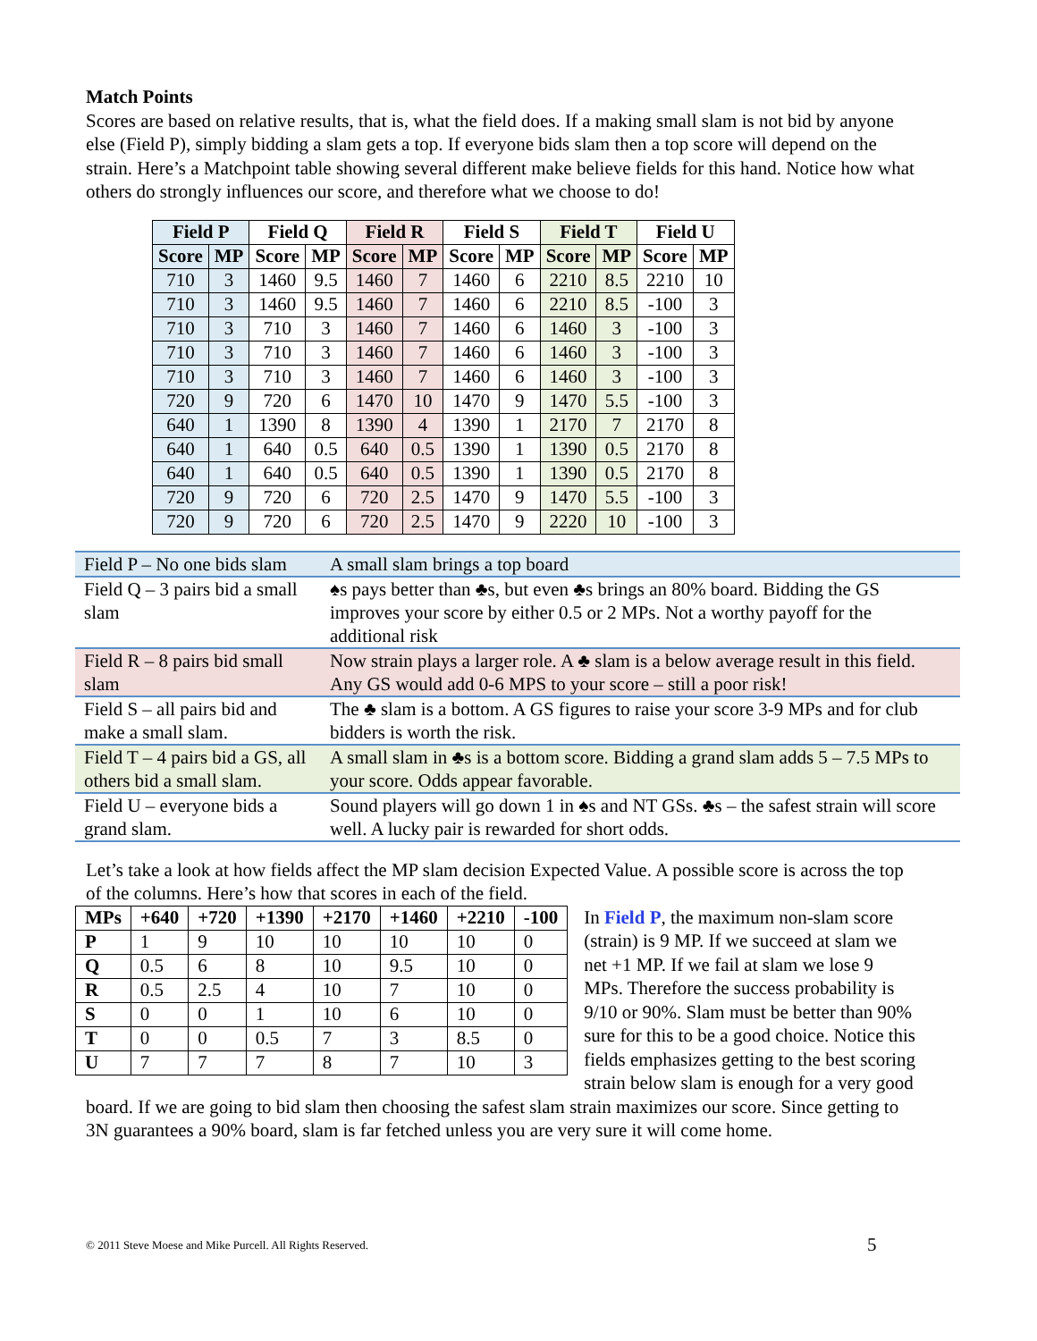Match Points
Scores are based on relative results, that is, what the field does. If a making small slam is not bid by anyone else (Field P), simply bidding a slam gets a top. If everyone bids slam then a top score will depend on the strain. Here’s a Matchpoint table showing several different make believe fields for this hand. Notice how what others do strongly influences our score, and therefore what we choose to do!
| Field P | | Field Q | | Field R | | Field S | | Field T | | Field U | |
| --- | --- | --- | --- | --- | --- | --- | --- | --- | --- | --- | --- |
| Score | MP | Score | MP | Score | MP | Score | MP | Score | MP | Score | MP |
| 710 | 3 | 1460 | 9.5 | 1460 | 7 | 1460 | 6 | 2210 | 8.5 | 2210 | 10 |
| 710 | 3 | 1460 | 9.5 | 1460 | 7 | 1460 | 6 | 2210 | 8.5 | -100 | 3 |
| 710 | 3 | 710 | 3 | 1460 | 7 | 1460 | 6 | 1460 | 3 | -100 | 3 |
| 710 | 3 | 710 | 3 | 1460 | 7 | 1460 | 6 | 1460 | 3 | -100 | 3 |
| 710 | 3 | 710 | 3 | 1460 | 7 | 1460 | 6 | 1460 | 3 | -100 | 3 |
| 720 | 9 | 720 | 6 | 1470 | 10 | 1470 | 9 | 1470 | 5.5 | -100 | 3 |
| 640 | 1 | 1390 | 8 | 1390 | 4 | 1390 | 1 | 2170 | 7 | 2170 | 8 |
| 640 | 1 | 640 | 0.5 | 640 | 0.5 | 1390 | 1 | 1390 | 0.5 | 2170 | 8 |
| 640 | 1 | 640 | 0.5 | 640 | 0.5 | 1390 | 1 | 1390 | 0.5 | 2170 | 8 |
| 720 | 9 | 720 | 6 | 720 | 2.5 | 1470 | 9 | 1470 | 5.5 | -100 | 3 |
| 720 | 9 | 720 | 6 | 720 | 2.5 | 1470 | 9 | 2220 | 10 | -100 | 3 |
| Field P – No one bids slam | A small slam brings a top board |
| Field Q – 3 pairs bid a small slam | ♠s pays better than ♣s, but even ♣s brings an 80% board. Bidding the GS improves your score by either 0.5 or 2 MPs. Not a worthy payoff for the additional risk |
| Field R – 8 pairs bid small slam | Now strain plays a larger role. A ♣ slam is a below average result in this field. Any GS would add 0-6 MPS to your score – still a poor risk! |
| Field S – all pairs bid and make a small slam. | The ♣ slam is a bottom. A GS figures to raise your score 3-9 MPs and for club bidders is worth the risk. |
| Field T – 4 pairs bid a GS, all others bid a small slam. | A small slam in ♣s is a bottom score. Bidding a grand slam adds 5 – 7.5 MPs to your score. Odds appear favorable. |
| Field U – everyone bids a grand slam. | Sound players will go down 1 in ♠s and NT GSs. ♣s – the safest strain will score well. A lucky pair is rewarded for short odds. |
Let’s take a look at how fields affect the MP slam decision Expected Value. A possible score is across the top of the columns. Here’s how that scores in each of the field.
| MPs | +640 | +720 | +1390 | +2170 | +1460 | +2210 | -100 |
| P | 1 | 9 | 10 | 10 | 10 | 10 | 0 |
| Q | 0.5 | 6 | 8 | 10 | 9.5 | 10 | 0 |
| R | 0.5 | 2.5 | 4 | 10 | 7 | 10 | 0 |
| S | 0 | 0 | 1 | 10 | 6 | 10 | 0 |
| T | 0 | 0 | 0.5 | 7 | 3 | 8.5 | 0 |
| U | 7 | 7 | 7 | 8 | 7 | 10 | 3 |
In Field P, the maximum non-slam score (strain) is 9 MP. If we succeed at slam we net +1 MP. If we fail at slam we lose 9 MPs. Therefore the success probability is 9/10 or 90%. Slam must be better than 90% sure for this to be a good choice. Notice this fields emphasizes getting to the best scoring strain below slam is enough for a very good board. If we are going to bid slam then choosing the safest slam strain maximizes our score. Since getting to 3N guarantees a 90% board, slam is far fetched unless you are very sure it will come home.
© 2011 Steve Moese and Mike Purcell. All Rights Reserved.
5